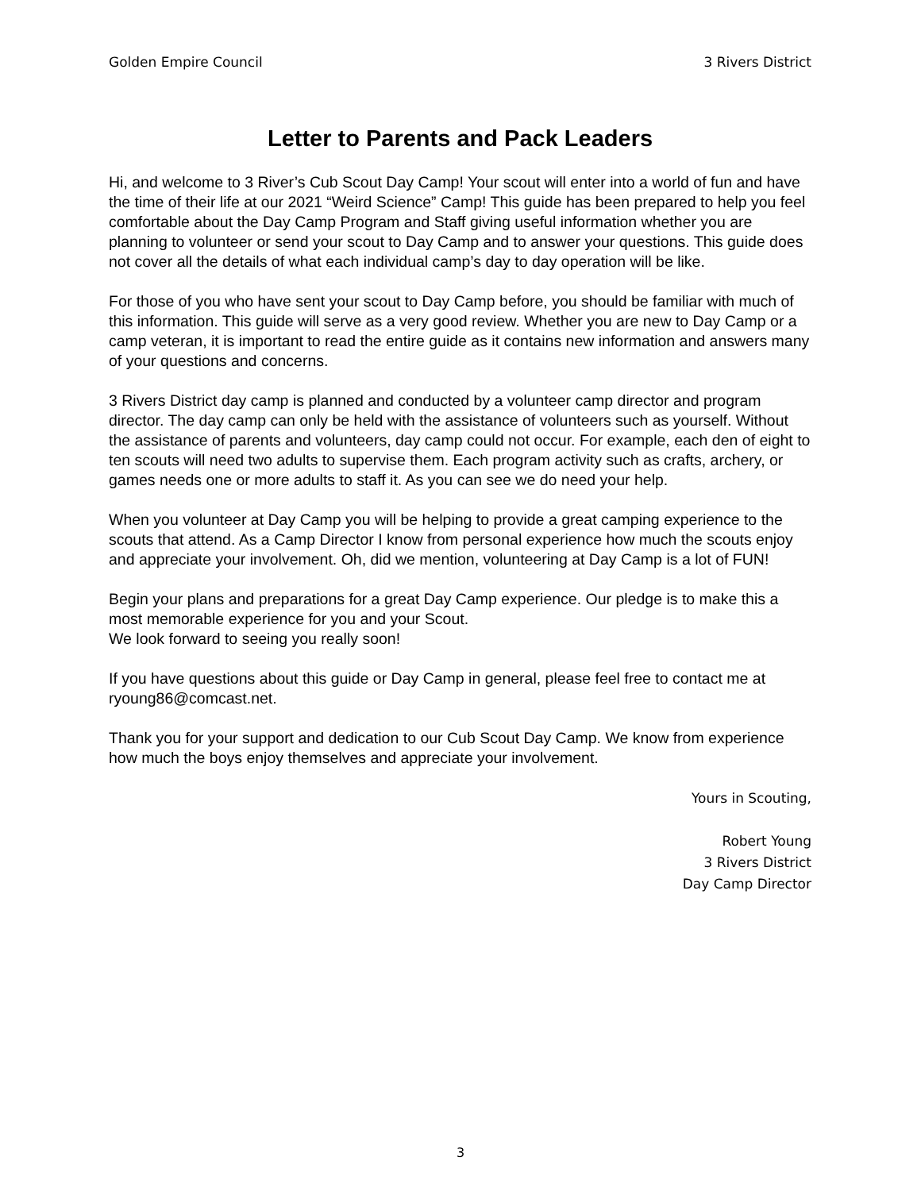Golden Empire Council 3 Rivers District
Letter to Parents and Pack Leaders
Hi, and welcome to 3 River’s Cub Scout Day Camp! Your scout will enter into a world of fun and have the time of their life at our 2021 “Weird Science” Camp! This guide has been prepared to help you feel comfortable about the Day Camp Program and Staff giving useful information whether you are planning to volunteer or send your scout to Day Camp and to answer your questions. This guide does not cover all the details of what each individual camp’s day to day operation will be like.
For those of you who have sent your scout to Day Camp before, you should be familiar with much of this information. This guide will serve as a very good review. Whether you are new to Day Camp or a camp veteran, it is important to read the entire guide as it contains new information and answers many of your questions and concerns.
3 Rivers District day camp is planned and conducted by a volunteer camp director and program director. The day camp can only be held with the assistance of volunteers such as yourself. Without the assistance of parents and volunteers, day camp could not occur. For example, each den of eight to ten scouts will need two adults to supervise them. Each program activity such as crafts, archery, or games needs one or more adults to staff it. As you can see we do need your help.
When you volunteer at Day Camp you will be helping to provide a great camping experience to the scouts that attend. As a Camp Director I know from personal experience how much the scouts enjoy and appreciate your involvement. Oh, did we mention, volunteering at Day Camp is a lot of FUN!
Begin your plans and preparations for a great Day Camp experience. Our pledge is to make this a most memorable experience for you and your Scout.
We look forward to seeing you really soon!
If you have questions about this guide or Day Camp in general, please feel free to contact me at ryoung86@comcast.net.
Thank you for your support and dedication to our Cub Scout Day Camp. We know from experience how much the boys enjoy themselves and appreciate your involvement.
Yours in Scouting,
Robert Young
3 Rivers District
Day Camp Director
3